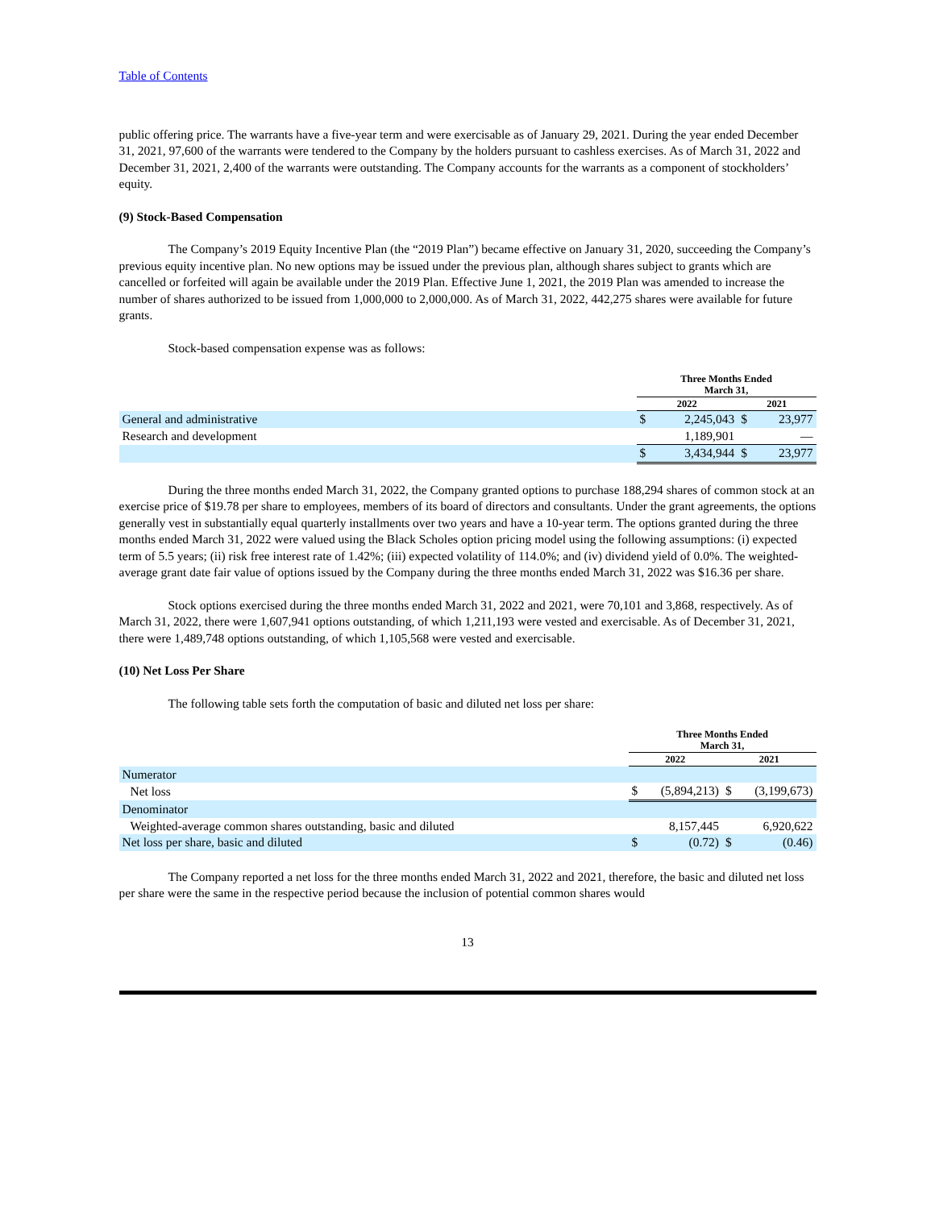Table of Contents
public offering price. The warrants have a five-year term and were exercisable as of January 29, 2021. During the year ended December 31, 2021, 97,600 of the warrants were tendered to the Company by the holders pursuant to cashless exercises. As of March 31, 2022 and December 31, 2021, 2,400 of the warrants were outstanding. The Company accounts for the warrants as a component of stockholders’ equity.
(9) Stock-Based Compensation
The Company’s 2019 Equity Incentive Plan (the “2019 Plan”) became effective on January 31, 2020, succeeding the Company’s previous equity incentive plan. No new options may be issued under the previous plan, although shares subject to grants which are cancelled or forfeited will again be available under the 2019 Plan. Effective June 1, 2021, the 2019 Plan was amended to increase the number of shares authorized to be issued from 1,000,000 to 2,000,000. As of March 31, 2022, 442,275 shares were available for future grants.
Stock-based compensation expense was as follows:
| | Three Months Ended March 31, | | | |
| --- | --- | --- | --- | --- |
| | 2022 | | 2021 | |
| General and administrative | $ | 2,245,043 | $ | 23,977 |
| Research and development | | 1,189,901 | | — |
| | $ | 3,434,944 | $ | 23,977 |
During the three months ended March 31, 2022, the Company granted options to purchase 188,294 shares of common stock at an exercise price of $19.78 per share to employees, members of its board of directors and consultants. Under the grant agreements, the options generally vest in substantially equal quarterly installments over two years and have a 10-year term. The options granted during the three months ended March 31, 2022 were valued using the Black Scholes option pricing model using the following assumptions: (i) expected term of 5.5 years; (ii) risk free interest rate of 1.42%; (iii) expected volatility of 114.0%; and (iv) dividend yield of 0.0%. The weighted-average grant date fair value of options issued by the Company during the three months ended March 31, 2022 was $16.36 per share.
Stock options exercised during the three months ended March 31, 2022 and 2021, were 70,101 and 3,868, respectively. As of March 31, 2022, there were 1,607,941 options outstanding, of which 1,211,193 were vested and exercisable. As of December 31, 2021, there were 1,489,748 options outstanding, of which 1,105,568 were vested and exercisable.
(10) Net Loss Per Share
The following table sets forth the computation of basic and diluted net loss per share:
| | Three Months Ended March 31, | | | |
| --- | --- | --- | --- | --- |
| | 2022 | | 2021 | |
| Numerator | | | | |
| Net loss | $ | (5,894,213) | $ | (3,199,673) |
| Denominator | | | | |
| Weighted-average common shares outstanding, basic and diluted | | 8,157,445 | | 6,920,622 |
| Net loss per share, basic and diluted | $ | (0.72) | $ | (0.46) |
The Company reported a net loss for the three months ended March 31, 2022 and 2021, therefore, the basic and diluted net loss per share were the same in the respective period because the inclusion of potential common shares would
13